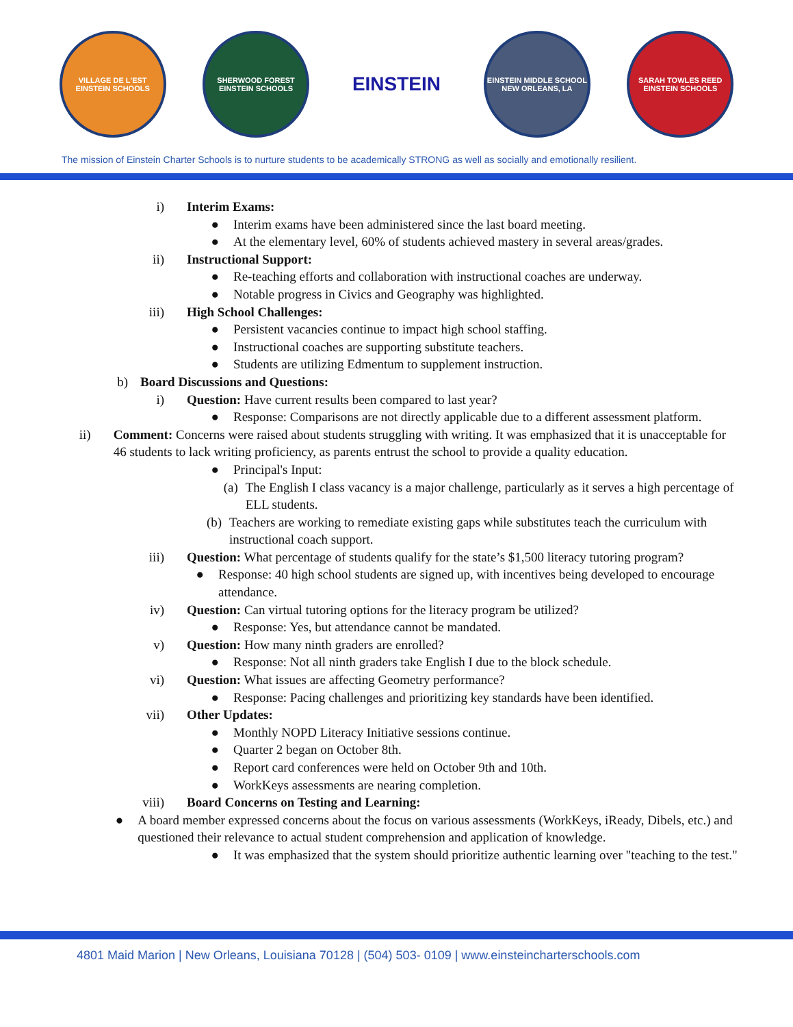VILLAGE DE L'EST EINSTEIN SCHOOLS
SHERWOOD FOREST EINSTEIN SCHOOLS
EINSTEIN
EINSTEIN MIDDLE SCHOOL NEW ORLEANS, LA
SARAH TOWLES REED EINSTEIN SCHOOLS
The mission of Einstein Charter Schools is to nurture students to be academically STRONG as well as socially and emotionally resilient.
i) Interim Exams:
● Interim exams have been administered since the last board meeting.
● At the elementary level, 60% of students achieved mastery in several areas/grades.
ii) Instructional Support:
● Re-teaching efforts and collaboration with instructional coaches are underway.
● Notable progress in Civics and Geography was highlighted.
iii) High School Challenges:
● Persistent vacancies continue to impact high school staffing.
● Instructional coaches are supporting substitute teachers.
● Students are utilizing Edmentum to supplement instruction.
b) Board Discussions and Questions:
i) Question: Have current results been compared to last year?
● Response: Comparisons are not directly applicable due to a different assessment platform.
ii) Comment: Concerns were raised about students struggling with writing. It was emphasized that it is unacceptable for 46 students to lack writing proficiency, as parents entrust the school to provide a quality education.
● Principal's Input:
(a) The English I class vacancy is a major challenge, particularly as it serves a high percentage of ELL students.
(b) Teachers are working to remediate existing gaps while substitutes teach the curriculum with instructional coach support.
iii) Question: What percentage of students qualify for the state’s $1,500 literacy tutoring program?
● Response: 40 high school students are signed up, with incentives being developed to encourage attendance.
iv) Question: Can virtual tutoring options for the literacy program be utilized?
● Response: Yes, but attendance cannot be mandated.
v) Question: How many ninth graders are enrolled?
● Response: Not all ninth graders take English I due to the block schedule.
vi) Question: What issues are affecting Geometry performance?
● Response: Pacing challenges and prioritizing key standards have been identified.
vii) Other Updates:
● Monthly NOPD Literacy Initiative sessions continue.
● Quarter 2 began on October 8th.
● Report card conferences were held on October 9th and 10th.
● WorkKeys assessments are nearing completion.
viii) Board Concerns on Testing and Learning:
● A board member expressed concerns about the focus on various assessments (WorkKeys, iReady, Dibels, etc.) and questioned their relevance to actual student comprehension and application of knowledge.
● It was emphasized that the system should prioritize authentic learning over "teaching to the test."
4801 Maid Marion | New Orleans, Louisiana 70128 | (504) 503- 0109 | www.einsteincharterschools.com